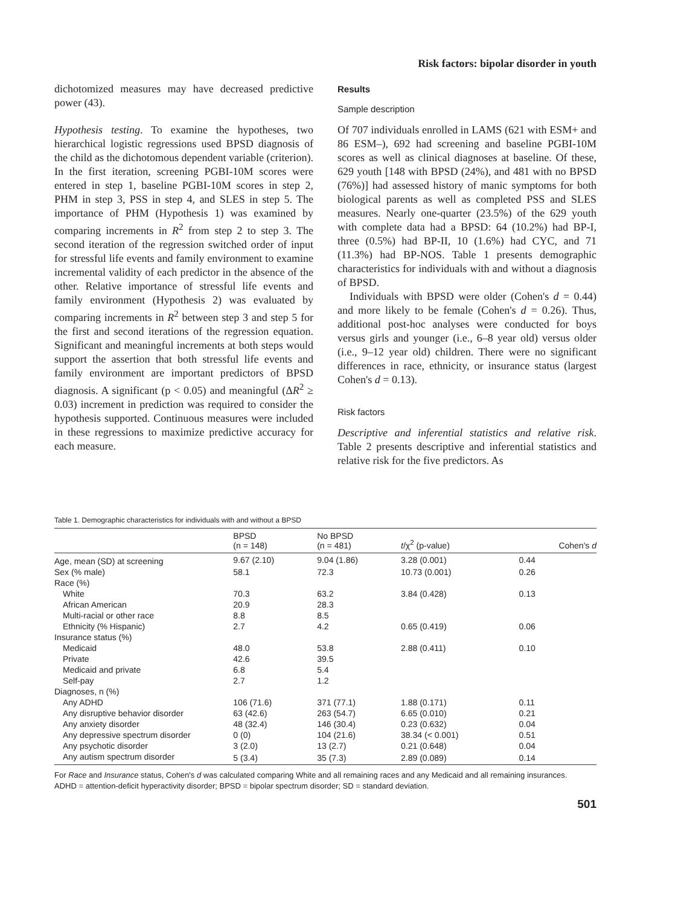Risk factors: bipolar disorder in youth
dichotomized measures may have decreased predictive power (43).
Hypothesis testing. To examine the hypotheses, two hierarchical logistic regressions used BPSD diagnosis of the child as the dichotomous dependent variable (criterion). In the first iteration, screening PGBI-10M scores were entered in step 1, baseline PGBI-10M scores in step 2, PHM in step 3, PSS in step 4, and SLES in step 5. The importance of PHM (Hypothesis 1) was examined by comparing increments in R<sup>2</sup> from step 2 to step 3. The second iteration of the regression switched order of input for stressful life events and family environment to examine incremental validity of each predictor in the absence of the other. Relative importance of stressful life events and family environment (Hypothesis 2) was evaluated by comparing increments in R<sup>2</sup> between step 3 and step 5 for the first and second iterations of the regression equation. Significant and meaningful increments at both steps would support the assertion that both stressful life events and family environment are important predictors of BPSD diagnosis. A significant (p < 0.05) and meaningful (ΔR<sup>2</sup> ≥ 0.03) increment in prediction was required to consider the hypothesis supported. Continuous measures were included in these regressions to maximize predictive accuracy for each measure.
Results
Sample description
Of 707 individuals enrolled in LAMS (621 with ESM+ and 86 ESM–), 692 had screening and baseline PGBI-10M scores as well as clinical diagnoses at baseline. Of these, 629 youth [148 with BPSD (24%), and 481 with no BPSD (76%)] had assessed history of manic symptoms for both biological parents as well as completed PSS and SLES measures. Nearly one-quarter (23.5%) of the 629 youth with complete data had a BPSD: 64 (10.2%) had BP-I, three (0.5%) had BP-II, 10 (1.6%) had CYC, and 71 (11.3%) had BP-NOS. Table 1 presents demographic characteristics for individuals with and without a diagnosis of BPSD.
Individuals with BPSD were older (Cohen's d = 0.44) and more likely to be female (Cohen's d = 0.26). Thus, additional post-hoc analyses were conducted for boys versus girls and younger (i.e., 6–8 year old) versus older (i.e., 9–12 year old) children. There were no significant differences in race, ethnicity, or insurance status (largest Cohen's d = 0.13).
Risk factors
Descriptive and inferential statistics and relative risk. Table 2 presents descriptive and inferential statistics and relative risk for the five predictors. As
Table 1. Demographic characteristics for individuals with and without a BPSD
| | BPSD (n = 148) | No BPSD (n = 481) | t /χ<sup>2</sup> (p-value) | Cohen's d |
| --- | --- | --- | --- | --- |
| Age, mean (SD) at screening | 9.67 (2.10) | 9.04 (1.86) | 3.28 (0.001) | 0.44 |
| Sex (% male) | 58.1 | 72.3 | 10.73 (0.001) | 0.26 |
| Race (%) | | | | |
| White | 70.3 | 63.2 | 3.84 (0.428) | 0.13 |
| African American | 20.9 | 28.3 | | |
| Multi-racial or other race | 8.8 | 8.5 | | |
| Ethnicity (% Hispanic) | 2.7 | 4.2 | 0.65 (0.419) | 0.06 |
| Insurance status (%) | | | | |
| Medicaid | 48.0 | 53.8 | 2.88 (0.411) | 0.10 |
| Private | 42.6 | 39.5 | | |
| Medicaid and private | 6.8 | 5.4 | | |
| Self-pay | 2.7 | 1.2 | | |
| Diagnoses, n (%) | | | | |
| Any ADHD | 106 (71.6) | 371 (77.1) | 1.88 (0.171) | 0.11 |
| Any disruptive behavior disorder | 63 (42.6) | 263 (54.7) | 6.65 (0.010) | 0.21 |
| Any anxiety disorder | 48 (32.4) | 146 (30.4) | 0.23 (0.632) | 0.04 |
| Any depressive spectrum disorder | 0 (0) | 104 (21.6) | 38.34 (< 0.001) | 0.51 |
| Any psychotic disorder | 3 (2.0) | 13 (2.7) | 0.21 (0.648) | 0.04 |
| Any autism spectrum disorder | 5 (3.4) | 35 (7.3) | 2.89 (0.089) | 0.14 |
For Race and Insurance status, Cohen's d was calculated comparing White and all remaining races and any Medicaid and all remaining insurances.
ADHD = attention-deficit hyperactivity disorder; BPSD = bipolar spectrum disorder; SD = standard deviation.
501